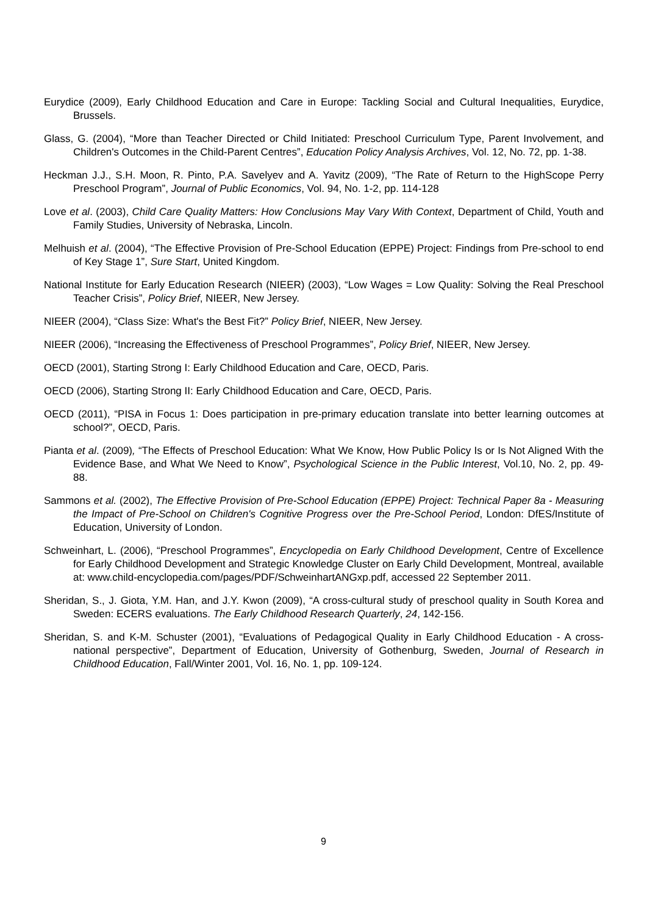Eurydice (2009), Early Childhood Education and Care in Europe: Tackling Social and Cultural Inequalities, Eurydice, Brussels.
Glass, G. (2004), “More than Teacher Directed or Child Initiated: Preschool Curriculum Type, Parent Involvement, and Children's Outcomes in the Child-Parent Centres”, Education Policy Analysis Archives, Vol. 12, No. 72, pp. 1-38.
Heckman J.J., S.H. Moon, R. Pinto, P.A. Savelyev and A. Yavitz (2009), “The Rate of Return to the HighScope Perry Preschool Program”, Journal of Public Economics, Vol. 94, No. 1-2, pp. 114-128
Love et al. (2003), Child Care Quality Matters: How Conclusions May Vary With Context, Department of Child, Youth and Family Studies, University of Nebraska, Lincoln.
Melhuish et al. (2004), “The Effective Provision of Pre-School Education (EPPE) Project: Findings from Pre-school to end of Key Stage 1”, Sure Start, United Kingdom.
National Institute for Early Education Research (NIEER) (2003), “Low Wages = Low Quality: Solving the Real Preschool Teacher Crisis”, Policy Brief, NIEER, New Jersey.
NIEER (2004), “Class Size: What's the Best Fit?” Policy Brief, NIEER, New Jersey.
NIEER (2006), “Increasing the Effectiveness of Preschool Programmes”, Policy Brief, NIEER, New Jersey.
OECD (2001), Starting Strong I: Early Childhood Education and Care, OECD, Paris.
OECD (2006), Starting Strong II: Early Childhood Education and Care, OECD, Paris.
OECD (2011), “PISA in Focus 1: Does participation in pre-primary education translate into better learning outcomes at school?”, OECD, Paris.
Pianta et al. (2009), “The Effects of Preschool Education: What We Know, How Public Policy Is or Is Not Aligned With the Evidence Base, and What We Need to Know”, Psychological Science in the Public Interest, Vol.10, No. 2, pp. 49-88.
Sammons et al. (2002), The Effective Provision of Pre-School Education (EPPE) Project: Technical Paper 8a - Measuring the Impact of Pre-School on Children's Cognitive Progress over the Pre-School Period, London: DfES/Institute of Education, University of London.
Schweinhart, L. (2006), “Preschool Programmes”, Encyclopedia on Early Childhood Development, Centre of Excellence for Early Childhood Development and Strategic Knowledge Cluster on Early Child Development, Montreal, available at: www.child-encyclopedia.com/pages/PDF/SchweinhartANGxp.pdf, accessed 22 September 2011.
Sheridan, S., J. Giota, Y.M. Han, and J.Y. Kwon (2009), “A cross-cultural study of preschool quality in South Korea and Sweden: ECERS evaluations. The Early Childhood Research Quarterly, 24, 142-156.
Sheridan, S. and K-M. Schuster (2001), “Evaluations of Pedagogical Quality in Early Childhood Education - A cross-national perspective”, Department of Education, University of Gothenburg, Sweden, Journal of Research in Childhood Education, Fall/Winter 2001, Vol. 16, No. 1, pp. 109-124.
9